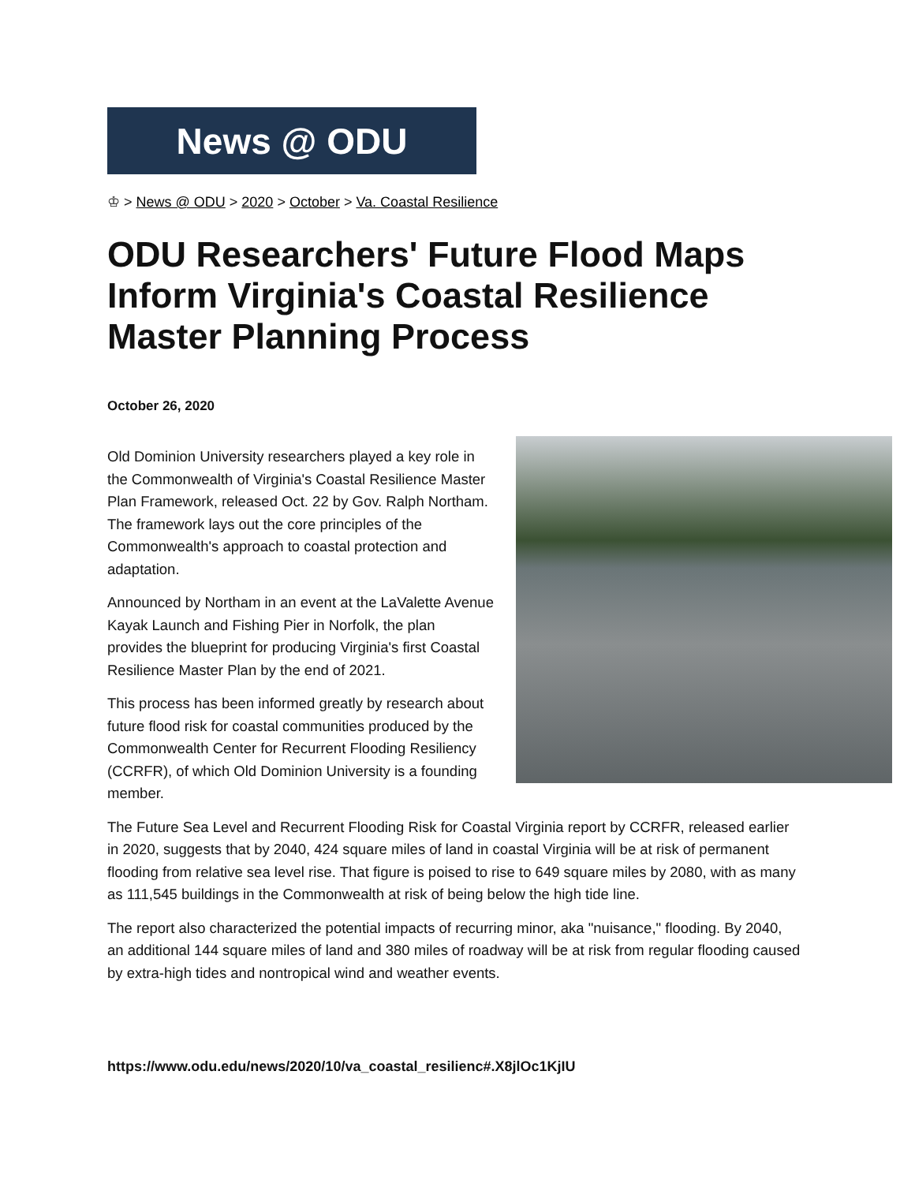News @ ODU
♔ > News @ ODU > 2020 > October > Va. Coastal Resilience
ODU Researchers' Future Flood Maps Inform Virginia's Coastal Resilience Master Planning Process
October 26, 2020
Old Dominion University researchers played a key role in the Commonwealth of Virginia's Coastal Resilience Master Plan Framework, released Oct. 22 by Gov. Ralph Northam. The framework lays out the core principles of the Commonwealth's approach to coastal protection and adaptation.
Announced by Northam in an event at the LaValette Avenue Kayak Launch and Fishing Pier in Norfolk, the plan provides the blueprint for producing Virginia's first Coastal Resilience Master Plan by the end of 2021.
This process has been informed greatly by research about future flood risk for coastal communities produced by the Commonwealth Center for Recurrent Flooding Resiliency (CCRFR), of which Old Dominion University is a founding member.
The Future Sea Level and Recurrent Flooding Risk for Coastal Virginia report by CCRFR, released earlier in 2020, suggests that by 2040, 424 square miles of land in coastal Virginia will be at risk of permanent flooding from relative sea level rise. That figure is poised to rise to 649 square miles by 2080, with as many as 111,545 buildings in the Commonwealth at risk of being below the high tide line.
The report also characterized the potential impacts of recurring minor, aka "nuisance," flooding. By 2040, an additional 144 square miles of land and 380 miles of roadway will be at risk from regular flooding caused by extra-high tides and nontropical wind and weather events.
https://www.odu.edu/news/2020/10/va_coastal_resilienc#.X8jlOc1KjIU